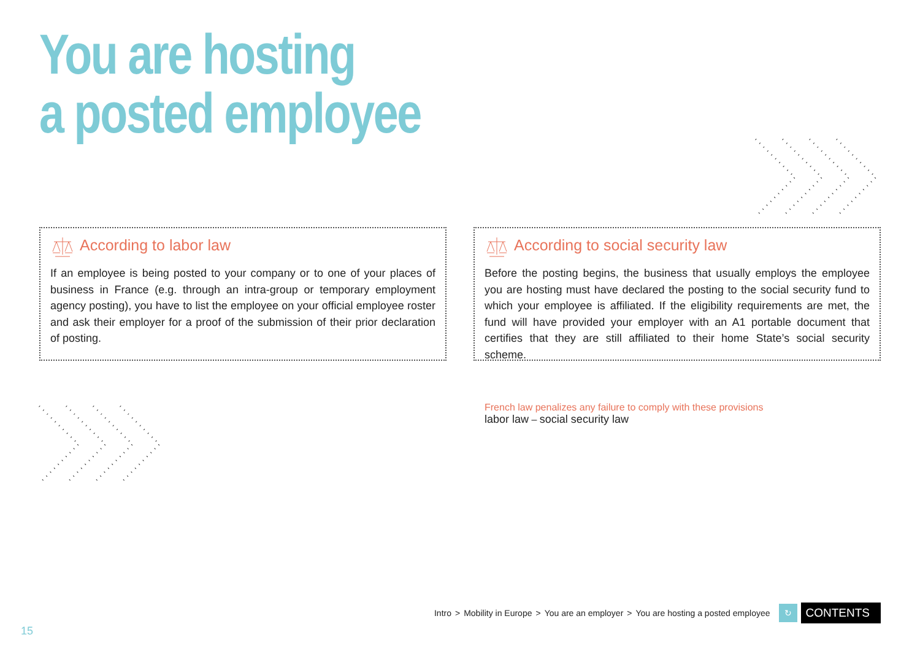You are hosting
a posted employee
According to labor law
If an employee is being posted to your company or to one of your places of business in France (e.g. through an intra-group or temporary employment agency posting), you have to list the employee on your official employee roster and ask their employer for a proof of the submission of their prior declaration of posting.
According to social security law
Before the posting begins, the business that usually employs the employee you are hosting must have declared the posting to the social security fund to which your employee is affiliated. If the eligibility requirements are met, the fund will have provided your employer with an A1 portable document that certifies that they are still affiliated to their home State’s social security scheme.
French law penalizes any failure to comply with these provisions
labor law – social security law
Intro > Mobility in Europe > You are an employer > You are hosting a posted employee ↻ CONTENTS
15